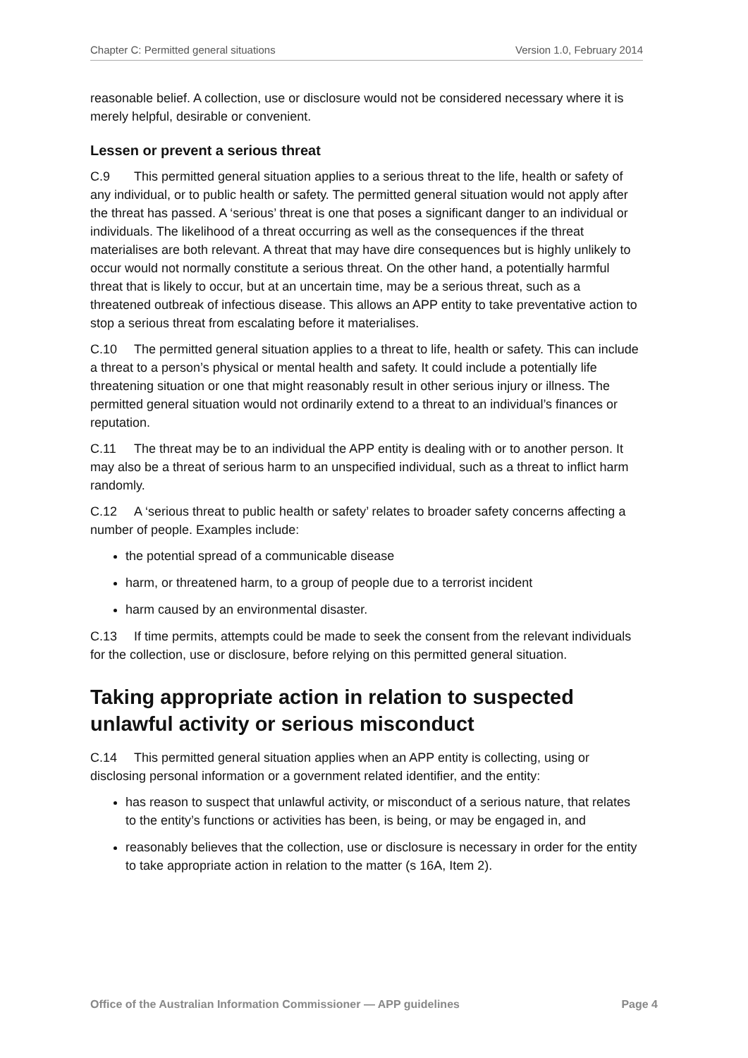Chapter C: Permitted general situations Version 1.0, February 2014
reasonable belief. A collection, use or disclosure would not be considered necessary where it is merely helpful, desirable or convenient.
Lessen or prevent a serious threat
C.9 This permitted general situation applies to a serious threat to the life, health or safety of any individual, or to public health or safety. The permitted general situation would not apply after the threat has passed. A ‘serious’ threat is one that poses a significant danger to an individual or individuals. The likelihood of a threat occurring as well as the consequences if the threat materialises are both relevant. A threat that may have dire consequences but is highly unlikely to occur would not normally constitute a serious threat. On the other hand, a potentially harmful threat that is likely to occur, but at an uncertain time, may be a serious threat, such as a threatened outbreak of infectious disease. This allows an APP entity to take preventative action to stop a serious threat from escalating before it materialises.
C.10 The permitted general situation applies to a threat to life, health or safety. This can include a threat to a person’s physical or mental health and safety. It could include a potentially life threatening situation or one that might reasonably result in other serious injury or illness. The permitted general situation would not ordinarily extend to a threat to an individual’s finances or reputation.
C.11 The threat may be to an individual the APP entity is dealing with or to another person. It may also be a threat of serious harm to an unspecified individual, such as a threat to inflict harm randomly.
C.12 A ‘serious threat to public health or safety’ relates to broader safety concerns affecting a number of people. Examples include:
the potential spread of a communicable disease
harm, or threatened harm, to a group of people due to a terrorist incident
harm caused by an environmental disaster.
C.13 If time permits, attempts could be made to seek the consent from the relevant individuals for the collection, use or disclosure, before relying on this permitted general situation.
Taking appropriate action in relation to suspected unlawful activity or serious misconduct
C.14 This permitted general situation applies when an APP entity is collecting, using or disclosing personal information or a government related identifier, and the entity:
has reason to suspect that unlawful activity, or misconduct of a serious nature, that relates to the entity’s functions or activities has been, is being, or may be engaged in, and
reasonably believes that the collection, use or disclosure is necessary in order for the entity to take appropriate action in relation to the matter (s 16A, Item 2).
Office of the Australian Information Commissioner — APP guidelines Page 4